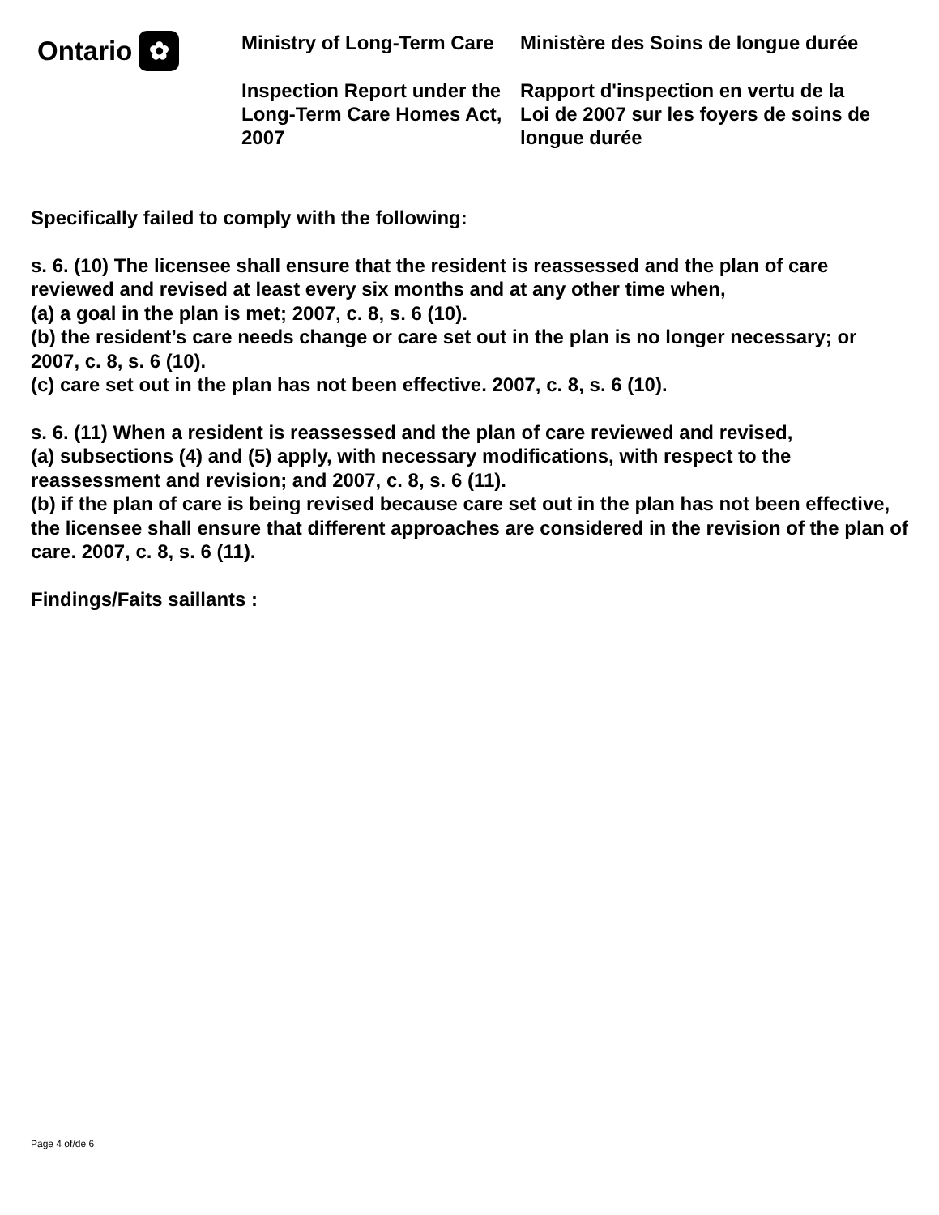Ontario ✿
Ministry of Long-Term Care
Inspection Report under the Long-Term Care Homes Act, 2007
Ministère des Soins de longue durée
Rapport d'inspection en vertu de la Loi de 2007 sur les foyers de soins de longue durée
Specifically failed to comply with the following:
s. 6. (10) The licensee shall ensure that the resident is reassessed and the plan of care reviewed and revised at least every six months and at any other time when,
(a) a goal in the plan is met; 2007, c. 8, s. 6 (10).
(b) the resident’s care needs change or care set out in the plan is no longer necessary; or 2007, c. 8, s. 6 (10).
(c) care set out in the plan has not been effective. 2007, c. 8, s. 6 (10).
s. 6. (11) When a resident is reassessed and the plan of care reviewed and revised,
(a) subsections (4) and (5) apply, with necessary modifications, with respect to the reassessment and revision; and 2007, c. 8, s. 6 (11).
(b) if the plan of care is being revised because care set out in the plan has not been effective, the licensee shall ensure that different approaches are considered in the revision of the plan of care. 2007, c. 8, s. 6 (11).
Findings/Faits saillants :
Page 4 of/de 6